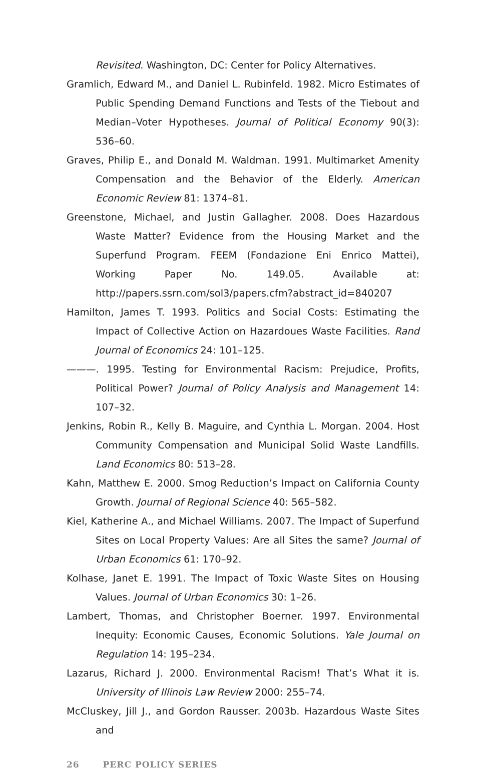Revisited. Washington, DC: Center for Policy Alternatives.
Gramlich, Edward M., and Daniel L. Rubinfeld. 1982. Micro Estimates of Public Spending Demand Functions and Tests of the Tiebout and Median–Voter Hypotheses. Journal of Political Economy 90(3): 536–60.
Graves, Philip E., and Donald M. Waldman. 1991. Multimarket Amenity Compensation and the Behavior of the Elderly. American Economic Review 81: 1374–81.
Greenstone, Michael, and Justin Gallagher. 2008. Does Hazardous Waste Matter? Evidence from the Housing Market and the Superfund Program. FEEM (Fondazione Eni Enrico Mattei), Working Paper No. 149.05. Available at: http://papers.ssrn.com/sol3/papers.cfm?abstract_id=840207
Hamilton, James T. 1993. Politics and Social Costs: Estimating the Impact of Collective Action on Hazardoues Waste Facilities. Rand Journal of Economics 24: 101–125.
———. 1995. Testing for Environmental Racism: Prejudice, Profits, Political Power? Journal of Policy Analysis and Management 14: 107–32.
Jenkins, Robin R., Kelly B. Maguire, and Cynthia L. Morgan. 2004. Host Community Compensation and Municipal Solid Waste Landfills. Land Economics 80: 513–28.
Kahn, Matthew E. 2000. Smog Reduction’s Impact on California County Growth. Journal of Regional Science 40: 565–582.
Kiel, Katherine A., and Michael Williams. 2007. The Impact of Superfund Sites on Local Property Values: Are all Sites the same? Journal of Urban Economics 61: 170–92.
Kolhase, Janet E. 1991. The Impact of Toxic Waste Sites on Housing Values. Journal of Urban Economics 30: 1–26.
Lambert, Thomas, and Christopher Boerner. 1997. Environmental Inequity: Economic Causes, Economic Solutions. Yale Journal on Regulation 14: 195–234.
Lazarus, Richard J. 2000. Environmental Racism! That’s What it is. University of Illinois Law Review 2000: 255–74.
McCluskey, Jill J., and Gordon Rausser. 2003b. Hazardous Waste Sites and
26 PERC POLICY SERIES